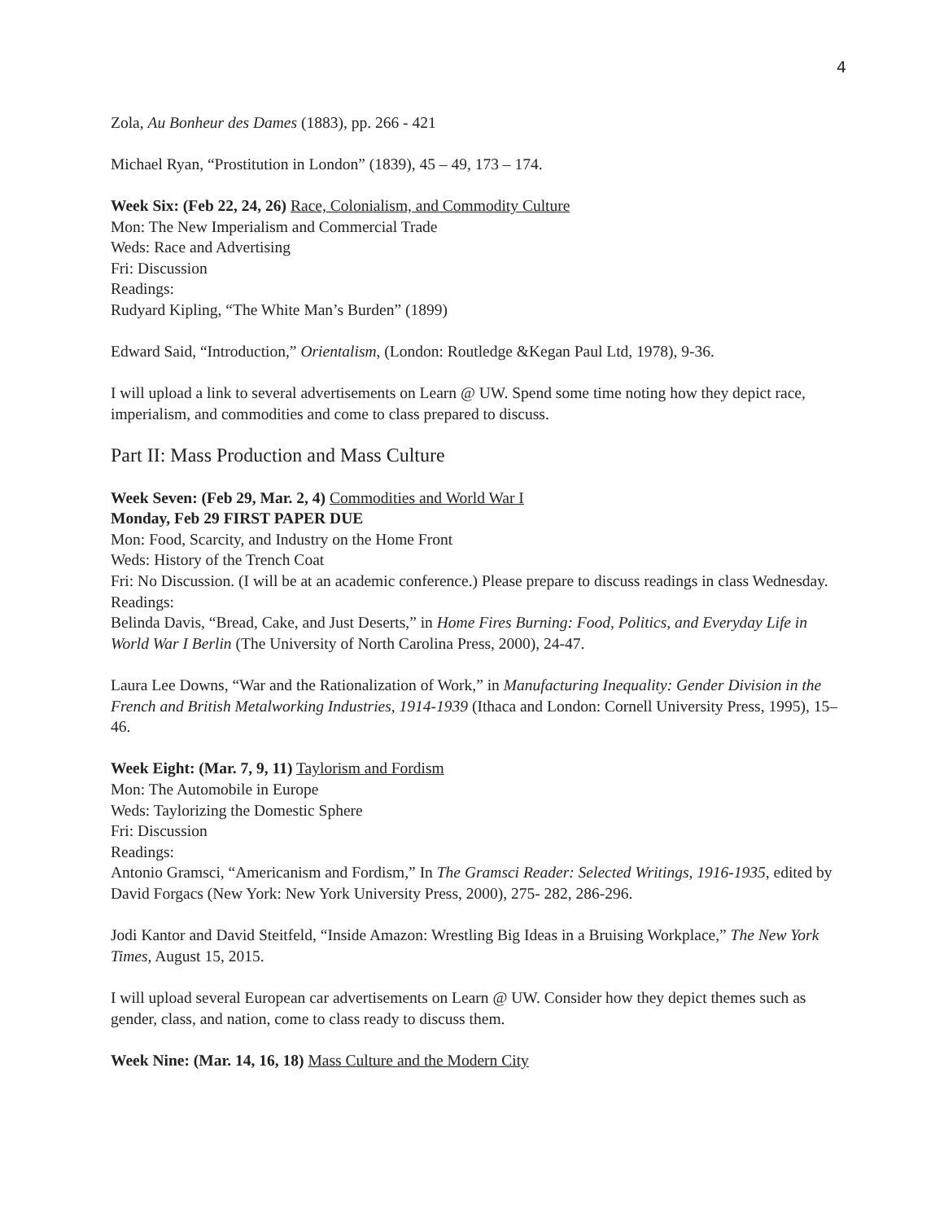4
Zola, Au Bonheur des Dames (1883), pp. 266 - 421
Michael Ryan, “Prostitution in London” (1839), 45 – 49, 173 – 174.
Week Six: (Feb 22, 24, 26) Race, Colonialism, and Commodity Culture
Mon: The New Imperialism and Commercial Trade
Weds: Race and Advertising
Fri: Discussion
Readings:
Rudyard Kipling, “The White Man’s Burden” (1899)
Edward Said, “Introduction,” Orientalism, (London: Routledge &Kegan Paul Ltd, 1978), 9-36.
I will upload a link to several advertisements on Learn @ UW. Spend some time noting how they depict race, imperialism, and commodities and come to class prepared to discuss.
Part II: Mass Production and Mass Culture
Week Seven: (Feb 29, Mar. 2, 4) Commodities and World War I
Monday, Feb 29 FIRST PAPER DUE
Mon: Food, Scarcity, and Industry on the Home Front
Weds: History of the Trench Coat
Fri: No Discussion. (I will be at an academic conference.) Please prepare to discuss readings in class Wednesday.
Readings:
Belinda Davis, “Bread, Cake, and Just Deserts,” in Home Fires Burning: Food, Politics, and Everyday Life in World War I Berlin (The University of North Carolina Press, 2000), 24-47.
Laura Lee Downs, “War and the Rationalization of Work,” in Manufacturing Inequality: Gender Division in the French and British Metalworking Industries, 1914-1939 (Ithaca and London: Cornell University Press, 1995), 15– 46.
Week Eight: (Mar. 7, 9, 11) Taylorism and Fordism
Mon: The Automobile in Europe
Weds: Taylorizing the Domestic Sphere
Fri: Discussion
Readings:
Antonio Gramsci, “Americanism and Fordism,” In The Gramsci Reader: Selected Writings, 1916-1935, edited by David Forgacs (New York: New York University Press, 2000), 275- 282, 286-296.
Jodi Kantor and David Steitfeld, “Inside Amazon: Wrestling Big Ideas in a Bruising Workplace,” The New York Times, August 15, 2015.
I will upload several European car advertisements on Learn @ UW. Consider how they depict themes such as gender, class, and nation, come to class ready to discuss them.
Week Nine: (Mar. 14, 16, 18) Mass Culture and the Modern City